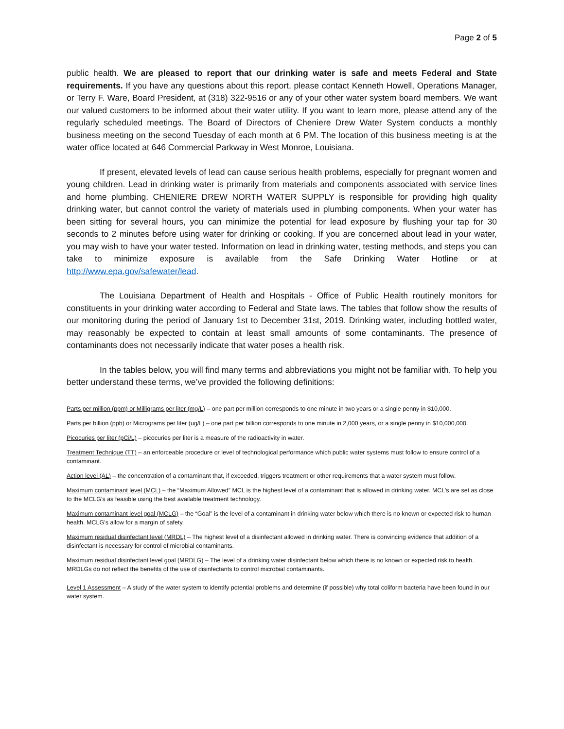Page 2 of 5
public health. We are pleased to report that our drinking water is safe and meets Federal and State requirements. If you have any questions about this report, please contact Kenneth Howell, Operations Manager, or Terry F. Ware, Board President, at (318) 322-9516 or any of your other water system board members. We want our valued customers to be informed about their water utility. If you want to learn more, please attend any of the regularly scheduled meetings. The Board of Directors of Cheniere Drew Water System conducts a monthly business meeting on the second Tuesday of each month at 6 PM. The location of this business meeting is at the water office located at 646 Commercial Parkway in West Monroe, Louisiana.
If present, elevated levels of lead can cause serious health problems, especially for pregnant women and young children. Lead in drinking water is primarily from materials and components associated with service lines and home plumbing. CHENIERE DREW NORTH WATER SUPPLY is responsible for providing high quality drinking water, but cannot control the variety of materials used in plumbing components. When your water has been sitting for several hours, you can minimize the potential for lead exposure by flushing your tap for 30 seconds to 2 minutes before using water for drinking or cooking. If you are concerned about lead in your water, you may wish to have your water tested. Information on lead in drinking water, testing methods, and steps you can take to minimize exposure is available from the Safe Drinking Water Hotline or at http://www.epa.gov/safewater/lead.
The Louisiana Department of Health and Hospitals - Office of Public Health routinely monitors for constituents in your drinking water according to Federal and State laws. The tables that follow show the results of our monitoring during the period of January 1st to December 31st, 2019. Drinking water, including bottled water, may reasonably be expected to contain at least small amounts of some contaminants. The presence of contaminants does not necessarily indicate that water poses a health risk.
In the tables below, you will find many terms and abbreviations you might not be familiar with. To help you better understand these terms, we’ve provided the following definitions:
Parts per million (ppm) or Milligrams per liter (mg/L) – one part per million corresponds to one minute in two years or a single penny in $10,000.
Parts per billion (ppb) or Micrograms per liter (ug/L) – one part per billion corresponds to one minute in 2,000 years, or a single penny in $10,000,000.
Picocuries per liter (pCi/L) – picocuries per liter is a measure of the radioactivity in water.
Treatment Technique (TT) – an enforceable procedure or level of technological performance which public water systems must follow to ensure control of a contaminant.
Action level (AL) – the concentration of a contaminant that, if exceeded, triggers treatment or other requirements that a water system must follow.
Maximum contaminant level (MCL) – the “Maximum Allowed” MCL is the highest level of a contaminant that is allowed in drinking water. MCL’s are set as close to the MCLG’s as feasible using the best available treatment technology.
Maximum contaminant level goal (MCLG) – the “Goal” is the level of a contaminant in drinking water below which there is no known or expected risk to human health. MCLG’s allow for a margin of safety.
Maximum residual disinfectant level (MRDL) – The highest level of a disinfectant allowed in drinking water. There is convincing evidence that addition of a disinfectant is necessary for control of microbial contaminants.
Maximum residual disinfectant level goal (MRDLG) – The level of a drinking water disinfectant below which there is no known or expected risk to health. MRDLGs do not reflect the benefits of the use of disinfectants to control microbial contaminants.
Level 1 Assessment – A study of the water system to identify potential problems and determine (if possible) why total coliform bacteria have been found in our water system.